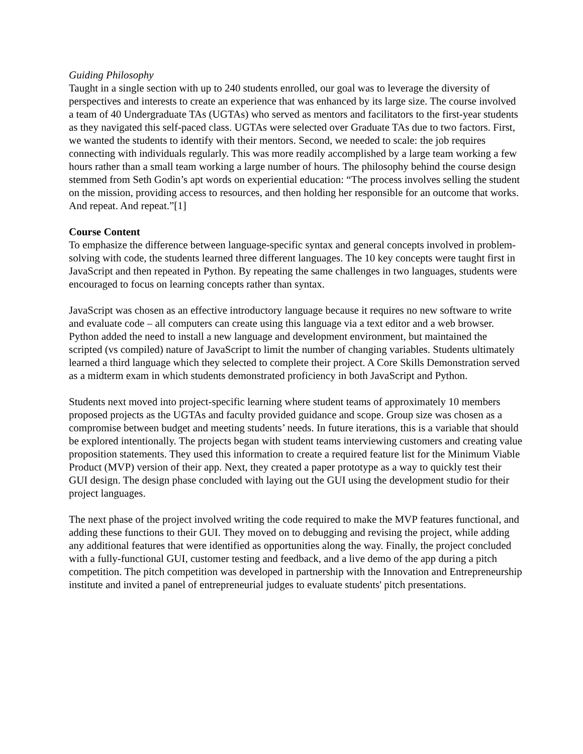Guiding Philosophy
Taught in a single section with up to 240 students enrolled, our goal was to leverage the diversity of perspectives and interests to create an experience that was enhanced by its large size. The course involved a team of 40 Undergraduate TAs (UGTAs) who served as mentors and facilitators to the first-year students as they navigated this self-paced class. UGTAs were selected over Graduate TAs due to two factors. First, we wanted the students to identify with their mentors. Second, we needed to scale: the job requires connecting with individuals regularly. This was more readily accomplished by a large team working a few hours rather than a small team working a large number of hours. The philosophy behind the course design stemmed from Seth Godin’s apt words on experiential education: “The process involves selling the student on the mission, providing access to resources, and then holding her responsible for an outcome that works. And repeat. And repeat.”[1]
Course Content
To emphasize the difference between language-specific syntax and general concepts involved in problem-solving with code, the students learned three different languages. The 10 key concepts were taught first in JavaScript and then repeated in Python. By repeating the same challenges in two languages, students were encouraged to focus on learning concepts rather than syntax.
JavaScript was chosen as an effective introductory language because it requires no new software to write and evaluate code – all computers can create using this language via a text editor and a web browser. Python added the need to install a new language and development environment, but maintained the scripted (vs compiled) nature of JavaScript to limit the number of changing variables. Students ultimately learned a third language which they selected to complete their project. A Core Skills Demonstration served as a midterm exam in which students demonstrated proficiency in both JavaScript and Python.
Students next moved into project-specific learning where student teams of approximately 10 members proposed projects as the UGTAs and faculty provided guidance and scope. Group size was chosen as a compromise between budget and meeting students’ needs. In future iterations, this is a variable that should be explored intentionally. The projects began with student teams interviewing customers and creating value proposition statements. They used this information to create a required feature list for the Minimum Viable Product (MVP) version of their app. Next, they created a paper prototype as a way to quickly test their GUI design. The design phase concluded with laying out the GUI using the development studio for their project languages.
The next phase of the project involved writing the code required to make the MVP features functional, and adding these functions to their GUI. They moved on to debugging and revising the project, while adding any additional features that were identified as opportunities along the way. Finally, the project concluded with a fully-functional GUI, customer testing and feedback, and a live demo of the app during a pitch competition. The pitch competition was developed in partnership with the Innovation and Entrepreneurship institute and invited a panel of entrepreneurial judges to evaluate students' pitch presentations.